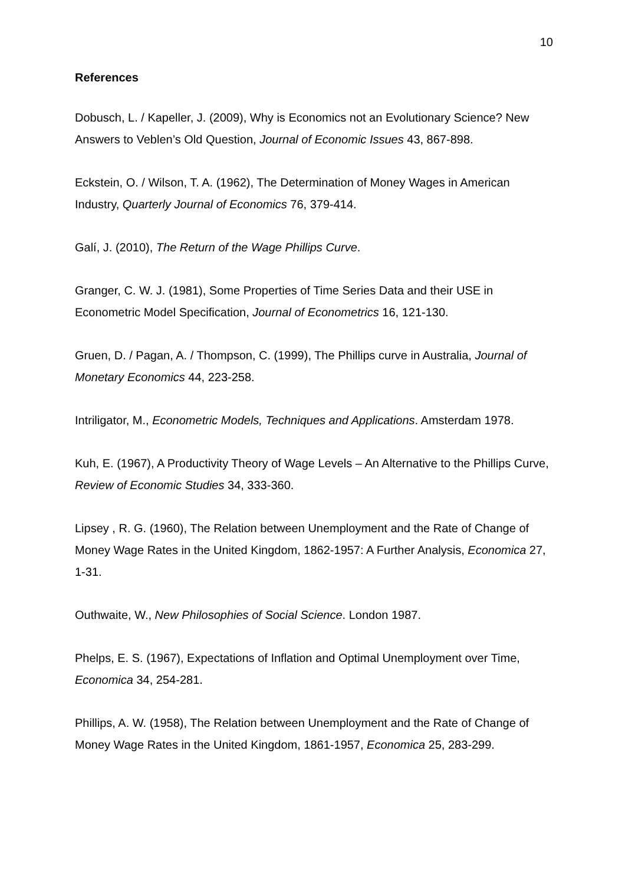10
References
Dobusch, L. / Kapeller, J. (2009), Why is Economics not an Evolutionary Science? New Answers to Veblen’s Old Question, Journal of Economic Issues 43, 867-898.
Eckstein, O. / Wilson, T. A. (1962), The Determination of Money Wages in American Industry, Quarterly Journal of Economics 76, 379-414.
Galí, J. (2010), The Return of the Wage Phillips Curve.
Granger, C. W. J. (1981), Some Properties of Time Series Data and their USE in Econometric Model Specification, Journal of Econometrics 16, 121-130.
Gruen, D. / Pagan, A. / Thompson, C. (1999), The Phillips curve in Australia, Journal of Monetary Economics 44, 223-258.
Intriligator, M., Econometric Models, Techniques and Applications. Amsterdam 1978.
Kuh, E. (1967), A Productivity Theory of Wage Levels – An Alternative to the Phillips Curve, Review of Economic Studies 34, 333-360.
Lipsey , R. G. (1960), The Relation between Unemployment and the Rate of Change of Money Wage Rates in the United Kingdom, 1862-1957: A Further Analysis, Economica 27, 1-31.
Outhwaite, W., New Philosophies of Social Science. London 1987.
Phelps, E. S. (1967), Expectations of Inflation and Optimal Unemployment over Time, Economica 34, 254-281.
Phillips, A. W. (1958), The Relation between Unemployment and the Rate of Change of Money Wage Rates in the United Kingdom, 1861-1957, Economica 25, 283-299.